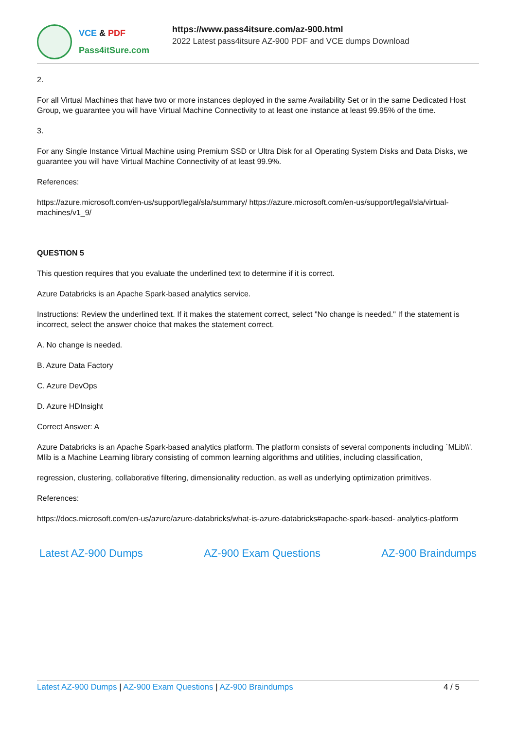VCE & PDF
Pass4itSure.com
https://www.pass4itsure.com/az-900.html
2022 Latest pass4itsure AZ-900 PDF and VCE dumps Download
2.
For all Virtual Machines that have two or more instances deployed in the same Availability Set or in the same Dedicated Host Group, we guarantee you will have Virtual Machine Connectivity to at least one instance at least 99.95% of the time.
3.
For any Single Instance Virtual Machine using Premium SSD or Ultra Disk for all Operating System Disks and Data Disks, we guarantee you will have Virtual Machine Connectivity of at least 99.9%.
References:
https://azure.microsoft.com/en-us/support/legal/sla/summary/ https://azure.microsoft.com/en-us/support/legal/sla/virtual-machines/v1_9/
QUESTION 5
This question requires that you evaluate the underlined text to determine if it is correct.
Azure Databricks is an Apache Spark-based analytics service.
Instructions: Review the underlined text. If it makes the statement correct, select "No change is needed." If the statement is incorrect, select the answer choice that makes the statement correct.
A. No change is needed.
B. Azure Data Factory
C. Azure DevOps
D. Azure HDInsight
Correct Answer: A
Azure Databricks is an Apache Spark-based analytics platform. The platform consists of several components including `MLib\\'. Mlib is a Machine Learning library consisting of common learning algorithms and utilities, including classification,
regression, clustering, collaborative filtering, dimensionality reduction, as well as underlying optimization primitives.
References:
https://docs.microsoft.com/en-us/azure/azure-databricks/what-is-azure-databricks#apache-spark-based- analytics-platform
Latest AZ-900 Dumps AZ-900 Exam Questions AZ-900 Braindumps
Latest AZ-900 Dumps | AZ-900 Exam Questions | AZ-900 Braindumps 4 / 5